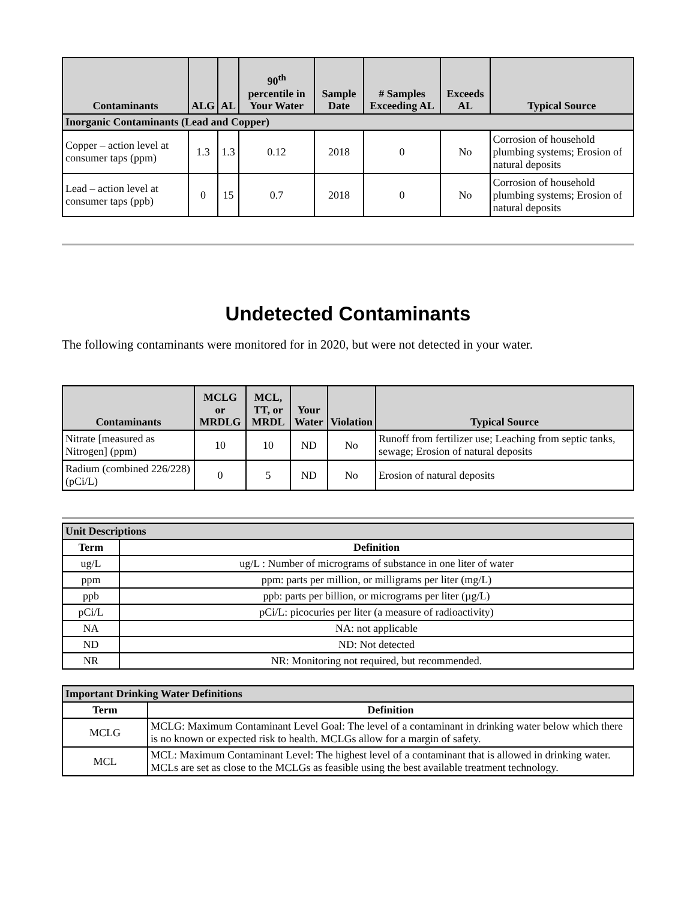| Contaminants | ALG | AL | 90<sup>th</sup> percentile in Your Water | Sample Date | # Samples Exceeding AL | Exceeds AL | Typical Source |
| --- | --- | --- | --- | --- | --- | --- | --- |
| Inorganic Contaminants (Lead and Copper) | | | | | | | |
| Copper – action level at consumer taps (ppm) | 1.3 | 1.3 | 0.12 | 2018 | 0 | No | Corrosion of household plumbing systems; Erosion of natural deposits |
| Lead – action level at consumer taps (ppb) | 0 | 15 | 0.7 | 2018 | 0 | No | Corrosion of household plumbing systems; Erosion of natural deposits |
Undetected Contaminants
The following contaminants were monitored for in 2020, but were not detected in your water.
| Contaminants | MCLG or MRDLG | MCL, TT, or MRDL | Your Water | Violation | Typical Source |
| --- | --- | --- | --- | --- | --- |
| Nitrate [measured as Nitrogen] (ppm) | 10 | 10 | ND | No | Runoff from fertilizer use; Leaching from septic tanks, sewage; Erosion of natural deposits |
| Radium (combined 226/228) (pCi/L) | 0 | 5 | ND | No | Erosion of natural deposits |
| Unit Descriptions | |
| --- | --- |
| Term | Definition |
| ug/L | ug/L : Number of micrograms of substance in one liter of water |
| ppm | ppm: parts per million, or milligrams per liter (mg/L) |
| ppb | ppb: parts per billion, or micrograms per liter (µg/L) |
| pCi/L | pCi/L: picocuries per liter (a measure of radioactivity) |
| NA | NA: not applicable |
| ND | ND: Not detected |
| NR | NR: Monitoring not required, but recommended. |
| Important Drinking Water Definitions | |
| --- | --- |
| Term | Definition |
| MCLG | MCLG: Maximum Contaminant Level Goal: The level of a contaminant in drinking water below which there is no known or expected risk to health. MCLGs allow for a margin of safety. |
| MCL | MCL: Maximum Contaminant Level: The highest level of a contaminant that is allowed in drinking water. MCLs are set as close to the MCLGs as feasible using the best available treatment technology. |